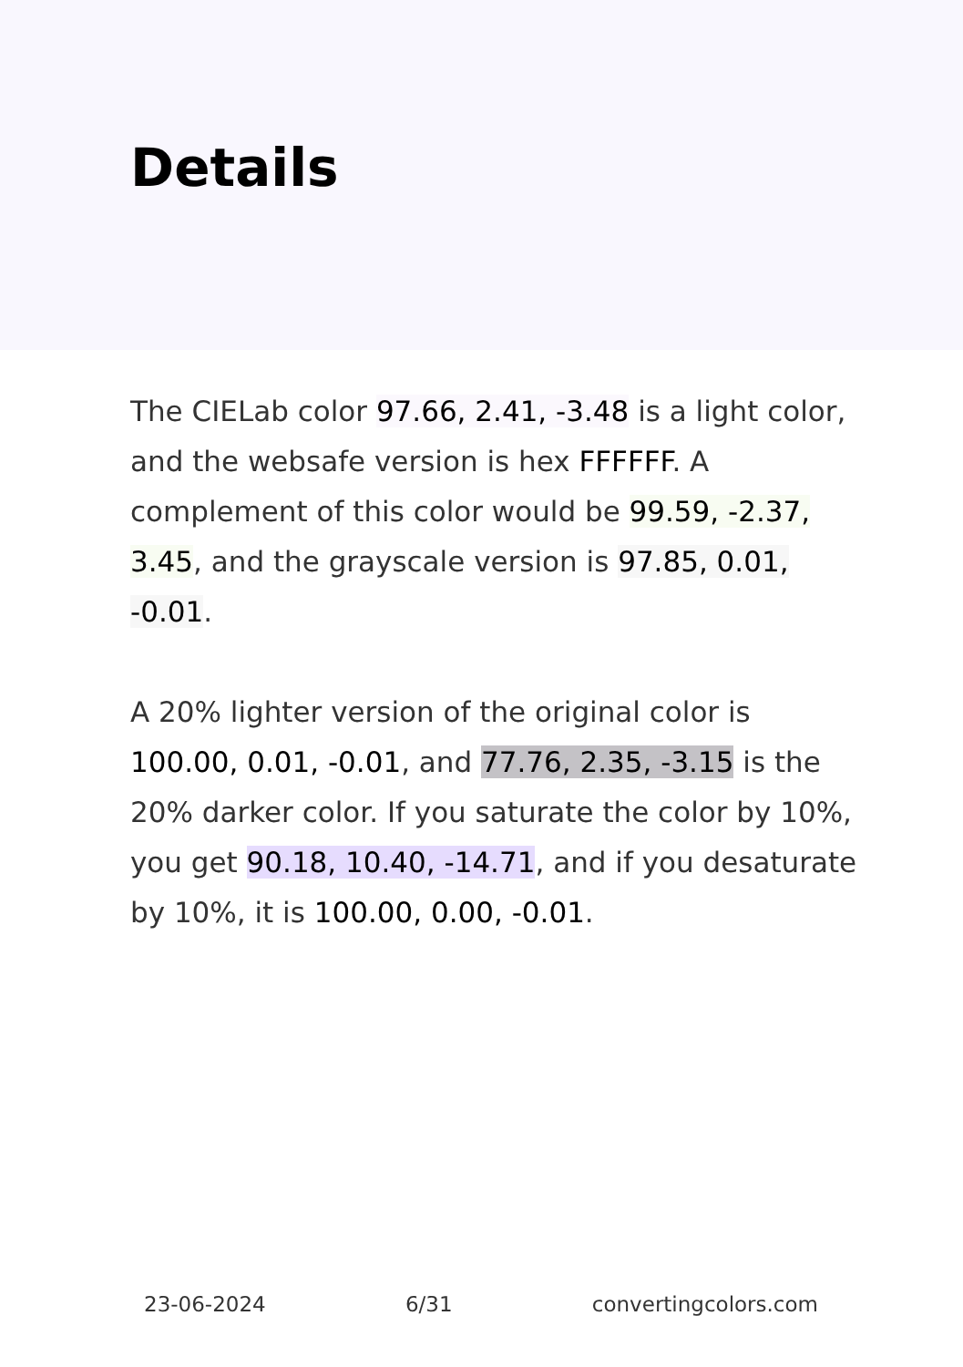Details
The CIELab color 97.66, 2.41, -3.48 is a light color, and the websafe version is hex FFFFFF. A complement of this color would be 99.59, -2.37, 3.45, and the grayscale version is 97.85, 0.01, -0.01.
A 20% lighter version of the original color is 100.00, 0.01, -0.01, and 77.76, 2.35, -3.15 is the 20% darker color. If you saturate the color by 10%, you get 90.18, 10.40, -14.71, and if you desaturate by 10%, it is 100.00, 0.00, -0.01.
23-06-2024 6/31 convertingcolors.com